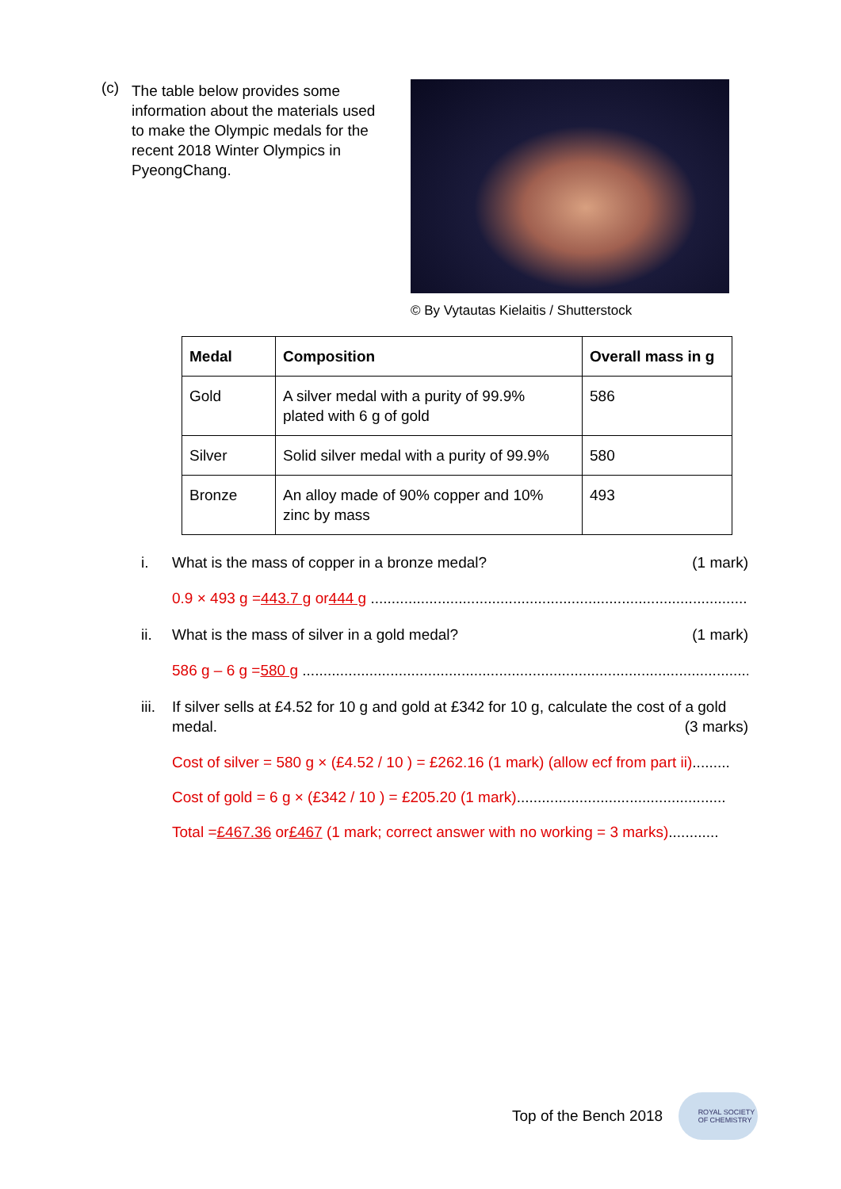(c)
The table below provides some information about the materials used to make the Olympic medals for the recent 2018 Winter Olympics in PyeongChang.
© By Vytautas Kielaitis / Shutterstock
| Medal | Composition | Overall mass in g |
| --- | --- | --- |
| Gold | A silver medal with a purity of 99.9% plated with 6 g of gold | 586 |
| Silver | Solid silver medal with a purity of 99.9% | 580 |
| Bronze | An alloy made of 90% copper and 10% zinc by mass | 493 |
i. What is the mass of copper in a bronze medal?
(1 mark)
0.9 × 493 g = 443.7 g or 444 g ............................................................................................
ii. What is the mass of silver in a gold medal?
(1 mark)
586 g – 6 g = 580 g ............................................................................................................
iii.
If silver sells at £4.52 for 10 g and gold at £342 for 10 g, calculate the cost of a gold medal. (3 marks)
Cost of silver = 580 g × (£4.52 / 10 ) = £262.16 (1 mark) (allow ecf from part ii).........
Cost of gold = 6 g × (£342 / 10 ) = £205.20 (1 mark)..................................................
Total = £467.36 or £467 (1 mark; correct answer with no working = 3 marks)............
Top of the Bench 2018
ROYAL SOCIETY
OF CHEMISTRY